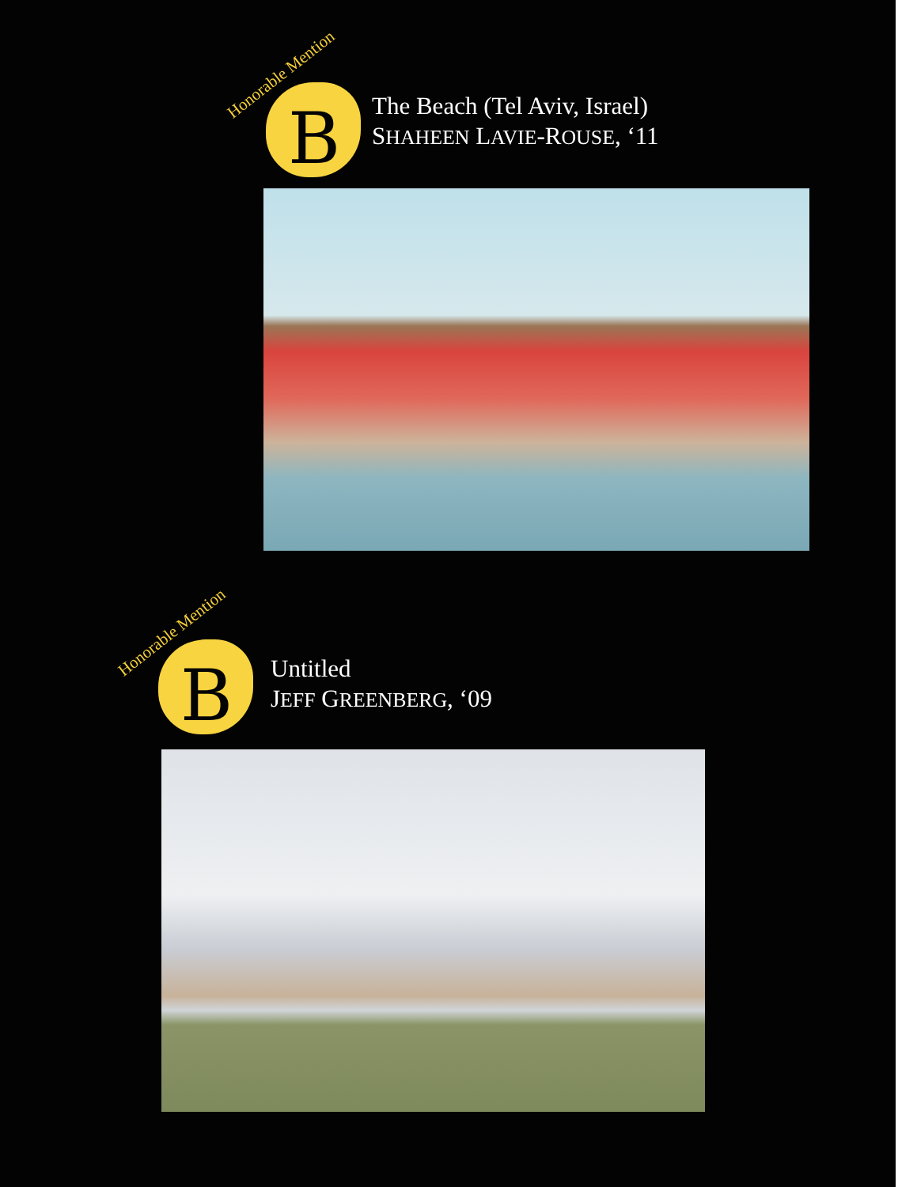Honorable Mention
B
The Beach (Tel Aviv, Israel)
SHAHEEN LAVIE-ROUSE, ‘11
Honorable Mention
B
Untitled
JEFF GREENBERG, ‘09